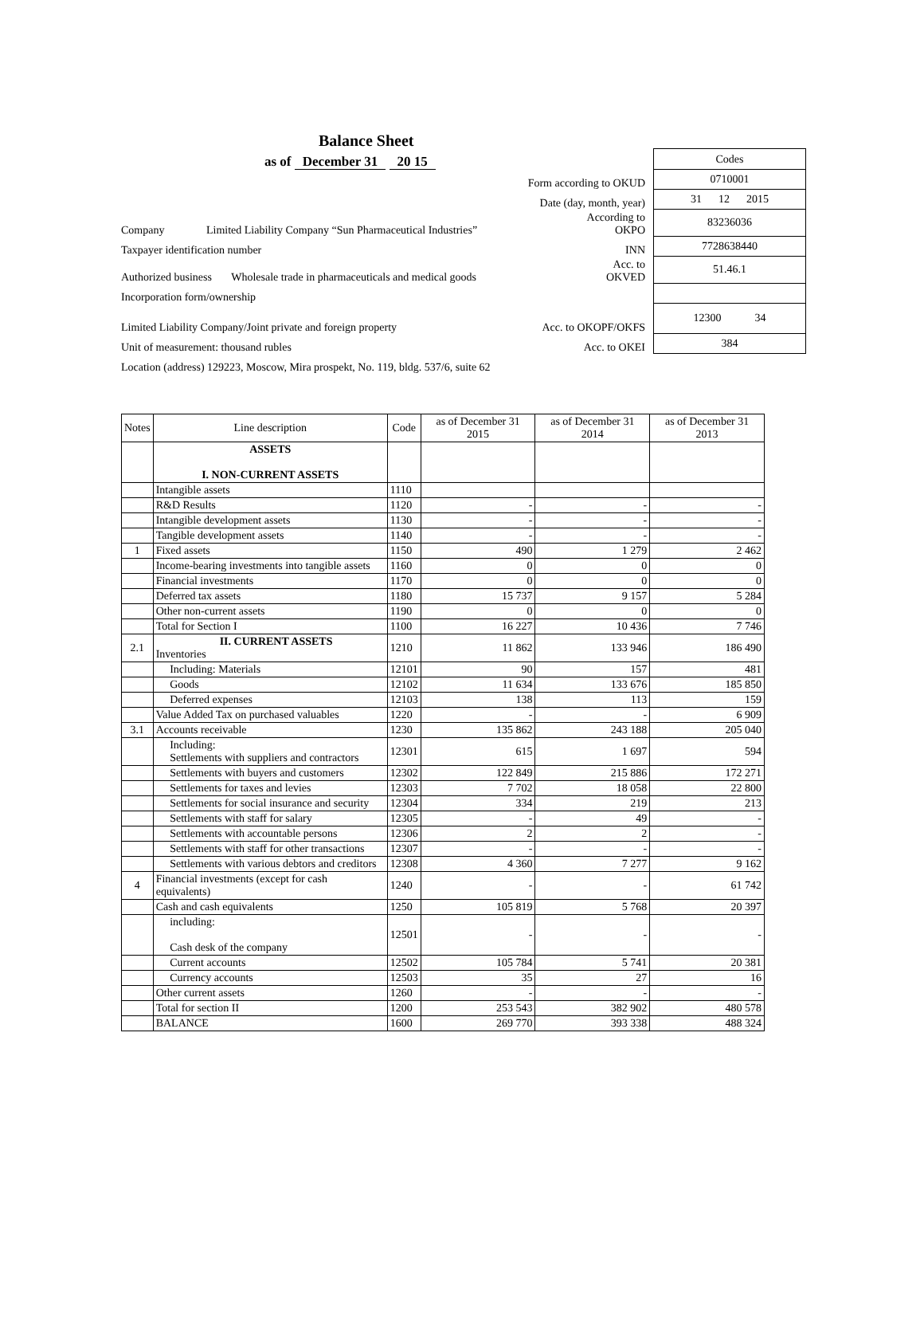Balance Sheet
as of December 31 20 15
Codes
Form according to OKUD
0710001
Date (day, month, year)
31 12 2015
Company Limited Liability Company “Sun Pharmaceutical Industries”
According to OKPO
83236036
Taxpayer identification number
INN
7728638440
Authorized business Wholesale trade in pharmaceuticals and medical goods
Acc. to OKVED
51.46.1
Incorporation form/ownership
Limited Liability Company/Joint private and foreign property
Acc. to OKOPF/OKFS
12300 34
Unit of measurement: thousand rubles
Acc. to OKEI
384
Location (address) 129223, Moscow, Mira prospekt, No. 119, bldg. 537/6, suite 62
| Notes | Line description | Code | as of December 31 2015 | as of December 31 2014 | as of December 31 2013 |
| --- | --- | --- | --- | --- | --- |
| | ASSETS I. NON-CURRENT ASSETS | | | | |
| | Intangible assets | 1110 | | | |
| | R&D Results | 1120 | - | - | - |
| | Intangible development assets | 1130 | - | - | - |
| | Tangible development assets | 1140 | - | - | - |
| 1 | Fixed assets | 1150 | 490 | 1 279 | 2 462 |
| | Income-bearing investments into tangible assets | 1160 | 0 | 0 | 0 |
| | Financial investments | 1170 | 0 | 0 | 0 |
| | Deferred tax assets | 1180 | 15 737 | 9 157 | 5 284 |
| | Other non-current assets | 1190 | 0 | 0 | 0 |
| | Total for Section I | 1100 | 16 227 | 10 436 | 7 746 |
| 2.1 | II. CURRENT ASSETS Inventories | 1210 | 11 862 | 133 946 | 186 490 |
| | Including: Materials | 12101 | 90 | 157 | 481 |
| | Goods | 12102 | 11 634 | 133 676 | 185 850 |
| | Deferred expenses | 12103 | 138 | 113 | 159 |
| | Value Added Tax on purchased valuables | 1220 | - | - | 6 909 |
| 3.1 | Accounts receivable | 1230 | 135 862 | 243 188 | 205 040 |
| | Including: Settlements with suppliers and contractors | 12301 | 615 | 1 697 | 594 |
| | Settlements with buyers and customers | 12302 | 122 849 | 215 886 | 172 271 |
| | Settlements for taxes and levies | 12303 | 7 702 | 18 058 | 22 800 |
| | Settlements for social insurance and security | 12304 | 334 | 219 | 213 |
| | Settlements with staff for salary | 12305 | - | 49 | - |
| | Settlements with accountable persons | 12306 | 2 | 2 | - |
| | Settlements with staff for other transactions | 12307 | - | - | - |
| | Settlements with various debtors and creditors | 12308 | 4 360 | 7 277 | 9 162 |
| 4 | Financial investments (except for cash equivalents) | 1240 | - | - | 61 742 |
| | Cash and cash equivalents | 1250 | 105 819 | 5 768 | 20 397 |
| | including: Cash desk of the company | 12501 | - | - | - |
| | Current accounts | 12502 | 105 784 | 5 741 | 20 381 |
| | Currency accounts | 12503 | 35 | 27 | 16 |
| | Other current assets | 1260 | - | - | - |
| | Total for section II | 1200 | 253 543 | 382 902 | 480 578 |
| | BALANCE | 1600 | 269 770 | 393 338 | 488 324 |